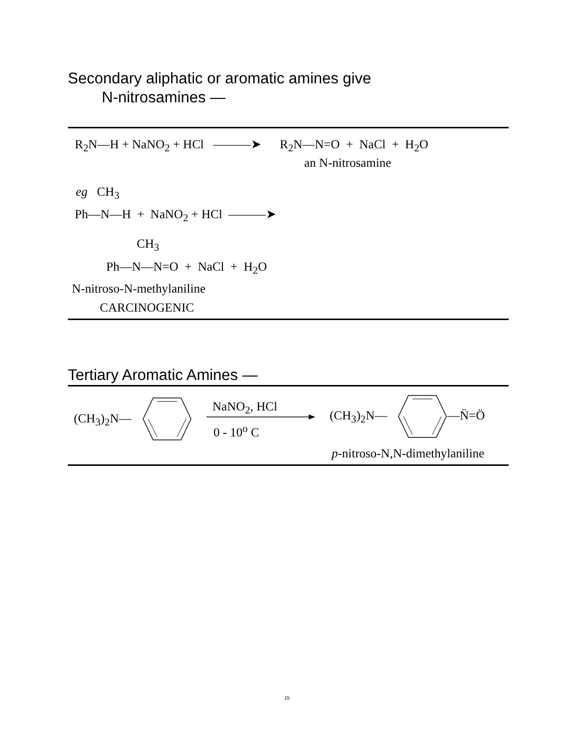Secondary aliphatic or aromatic amines give
N-nitrosamines —
R<sub>2</sub>N—H + NaNO<sub>2</sub> + HCl ———➤ R<sub>2</sub>N—N=O + NaCl + H<sub>2</sub>O
an N-nitrosamine
eg CH<sub>3</sub>
Ph—N—H + NaNO<sub>2</sub> + HCl ———➤
CH<sub>3</sub>
Ph—N—N=O + NaCl + H<sub>2</sub>O
N-nitroso-N-methylaniline
CARCINOGENIC
Tertiary Aromatic Amines —
(CH<sub>3</sub>)<sub>2</sub>N—
NaNO<sub>2</sub>, HCl
0 - 10<sup>o</sup> C
(CH<sub>3</sub>)<sub>2</sub>N— —N̈=Ö
p-nitroso-N,N-dimethylaniline
15